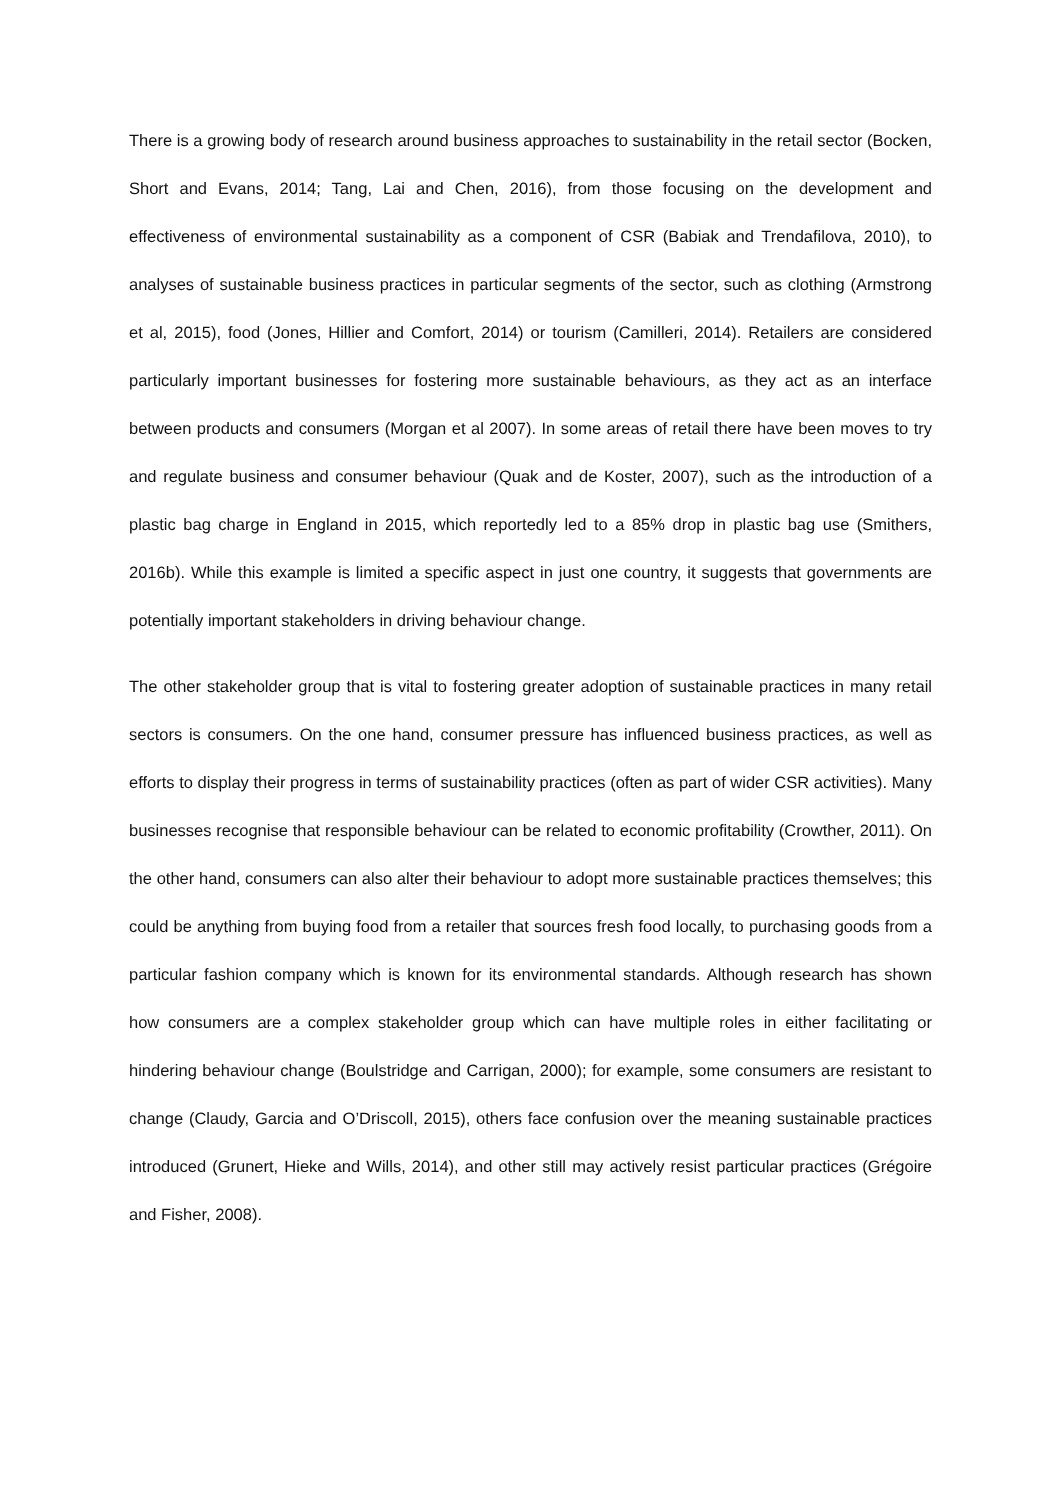There is a growing body of research around business approaches to sustainability in the retail sector (Bocken, Short and Evans, 2014; Tang, Lai and Chen, 2016), from those focusing on the development and effectiveness of environmental sustainability as a component of CSR (Babiak and Trendafilova, 2010), to analyses of sustainable business practices in particular segments of the sector, such as clothing (Armstrong et al, 2015), food (Jones, Hillier and Comfort, 2014) or tourism (Camilleri, 2014). Retailers are considered particularly important businesses for fostering more sustainable behaviours, as they act as an interface between products and consumers (Morgan et al 2007). In some areas of retail there have been moves to try and regulate business and consumer behaviour (Quak and de Koster, 2007), such as the introduction of a plastic bag charge in England in 2015, which reportedly led to a 85% drop in plastic bag use (Smithers, 2016b). While this example is limited a specific aspect in just one country, it suggests that governments are potentially important stakeholders in driving behaviour change.
The other stakeholder group that is vital to fostering greater adoption of sustainable practices in many retail sectors is consumers. On the one hand, consumer pressure has influenced business practices, as well as efforts to display their progress in terms of sustainability practices (often as part of wider CSR activities). Many businesses recognise that responsible behaviour can be related to economic profitability (Crowther, 2011). On the other hand, consumers can also alter their behaviour to adopt more sustainable practices themselves; this could be anything from buying food from a retailer that sources fresh food locally, to purchasing goods from a particular fashion company which is known for its environmental standards. Although research has shown how consumers are a complex stakeholder group which can have multiple roles in either facilitating or hindering behaviour change (Boulstridge and Carrigan, 2000); for example, some consumers are resistant to change (Claudy, Garcia and O’Driscoll, 2015), others face confusion over the meaning sustainable practices introduced (Grunert, Hieke and Wills, 2014), and other still may actively resist particular practices (Grégoire and Fisher, 2008).